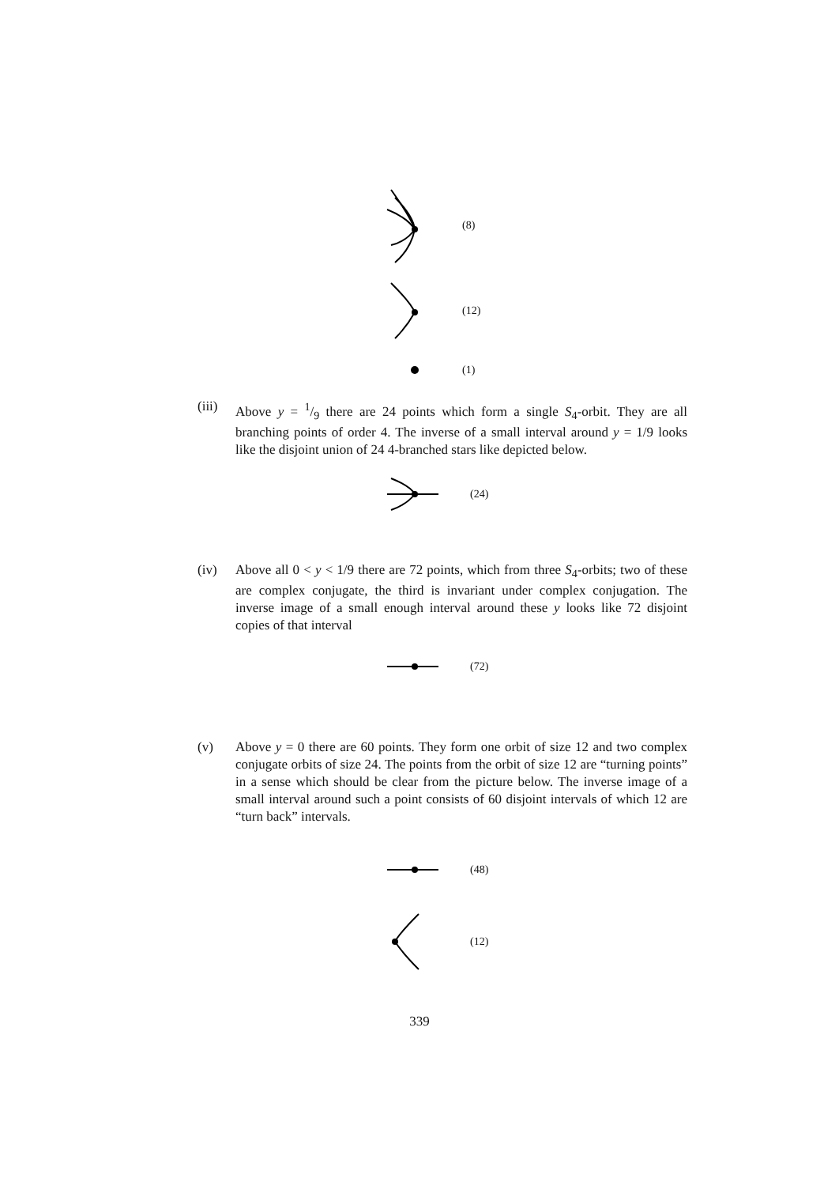(8)
(12)
(1)
(iii)
Above y = 1/9 there are 24 points which form a single S<sub>4</sub>-orbit. They are all branching points of order 4. The inverse of a small interval around y = 1/9 looks like the disjoint union of 24 4-branched stars like depicted below.
(24)
(iv) Above all 0 < y < 1/9 there are 72 points, which from three S<sub>4</sub>-orbits; two of these are complex conjugate, the third is invariant under complex conjugation. The inverse image of a small enough interval around these y looks like 72 disjoint copies of that interval
(72)
(v) Above y = 0 there are 60 points. They form one orbit of size 12 and two complex conjugate orbits of size 24. The points from the orbit of size 12 are “turning points” in a sense which should be clear from the picture below. The inverse image of a small interval around such a point consists of 60 disjoint intervals of which 12 are “turn back” intervals.
(48)
(12)
339